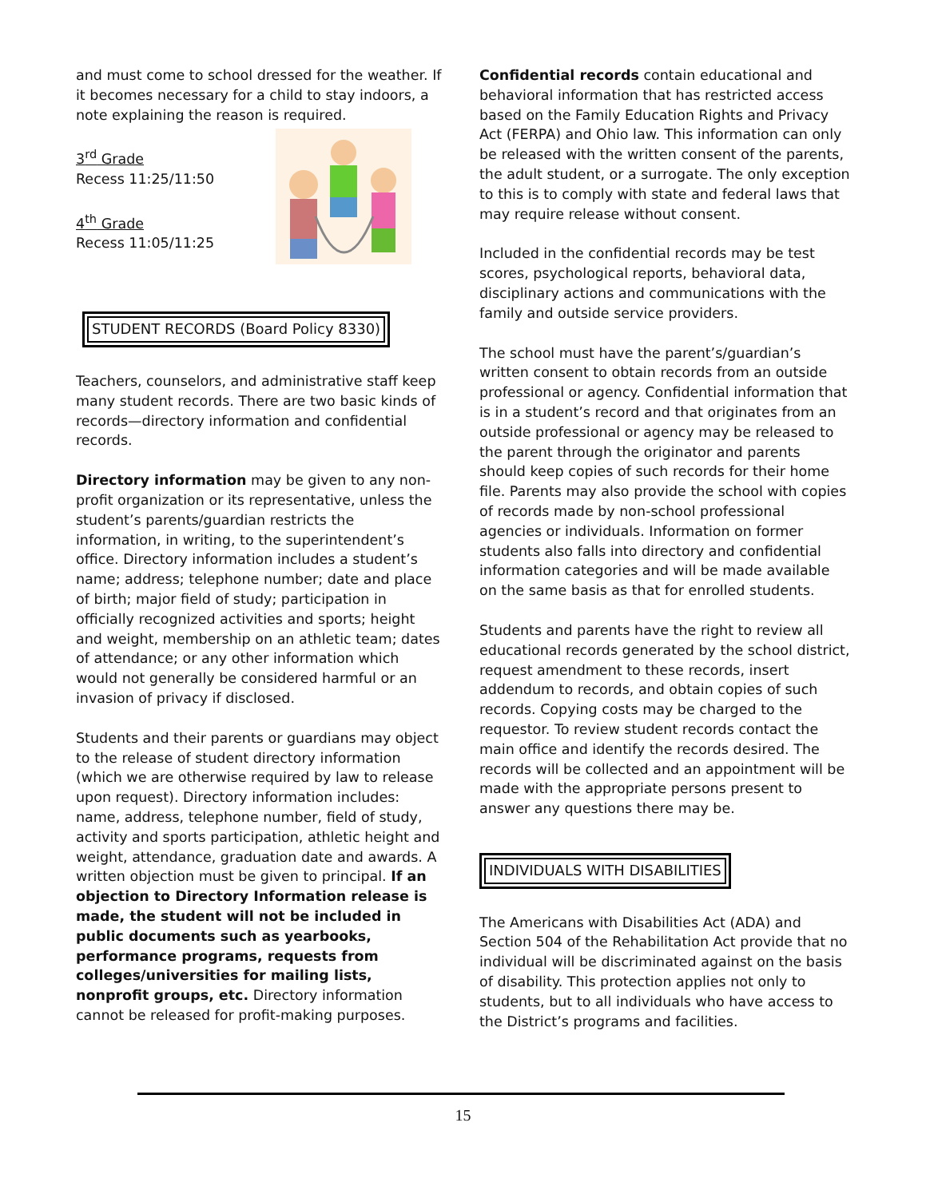and must come to school dressed for the weather. If it becomes necessary for a child to stay indoors, a note explaining the reason is required.
3<sup>rd</sup> Grade
Recess 11:25/11:50
4<sup>th</sup> Grade
Recess 11:05/11:25
STUDENT RECORDS (Board Policy 8330)
Teachers, counselors, and administrative staff keep many student records. There are two basic kinds of records—directory information and confidential records.
Directory information may be given to any non-profit organization or its representative, unless the student’s parents/guardian restricts the information, in writing, to the superintendent’s office. Directory information includes a student’s name; address; telephone number; date and place of birth; major field of study; participation in officially recognized activities and sports; height and weight, membership on an athletic team; dates of attendance; or any other information which would not generally be considered harmful or an invasion of privacy if disclosed.
Students and their parents or guardians may object to the release of student directory information (which we are otherwise required by law to release upon request). Directory information includes: name, address, telephone number, field of study, activity and sports participation, athletic height and weight, attendance, graduation date and awards. A written objection must be given to principal. If an objection to Directory Information release is made, the student will not be included in public documents such as yearbooks, performance programs, requests from colleges/universities for mailing lists, nonprofit groups, etc. Directory information cannot be released for profit-making purposes.
Confidential records contain educational and behavioral information that has restricted access based on the Family Education Rights and Privacy Act (FERPA) and Ohio law. This information can only be released with the written consent of the parents, the adult student, or a surrogate. The only exception to this is to comply with state and federal laws that may require release without consent.
Included in the confidential records may be test scores, psychological reports, behavioral data, disciplinary actions and communications with the family and outside service providers.
The school must have the parent’s/guardian’s written consent to obtain records from an outside professional or agency. Confidential information that is in a student’s record and that originates from an outside professional or agency may be released to the parent through the originator and parents should keep copies of such records for their home file. Parents may also provide the school with copies of records made by non-school professional agencies or individuals. Information on former students also falls into directory and confidential information categories and will be made available on the same basis as that for enrolled students.
Students and parents have the right to review all educational records generated by the school district, request amendment to these records, insert addendum to records, and obtain copies of such records. Copying costs may be charged to the requestor. To review student records contact the main office and identify the records desired. The records will be collected and an appointment will be made with the appropriate persons present to answer any questions there may be.
INDIVIDUALS WITH DISABILITIES
The Americans with Disabilities Act (ADA) and Section 504 of the Rehabilitation Act provide that no individual will be discriminated against on the basis of disability. This protection applies not only to students, but to all individuals who have access to the District’s programs and facilities.
15